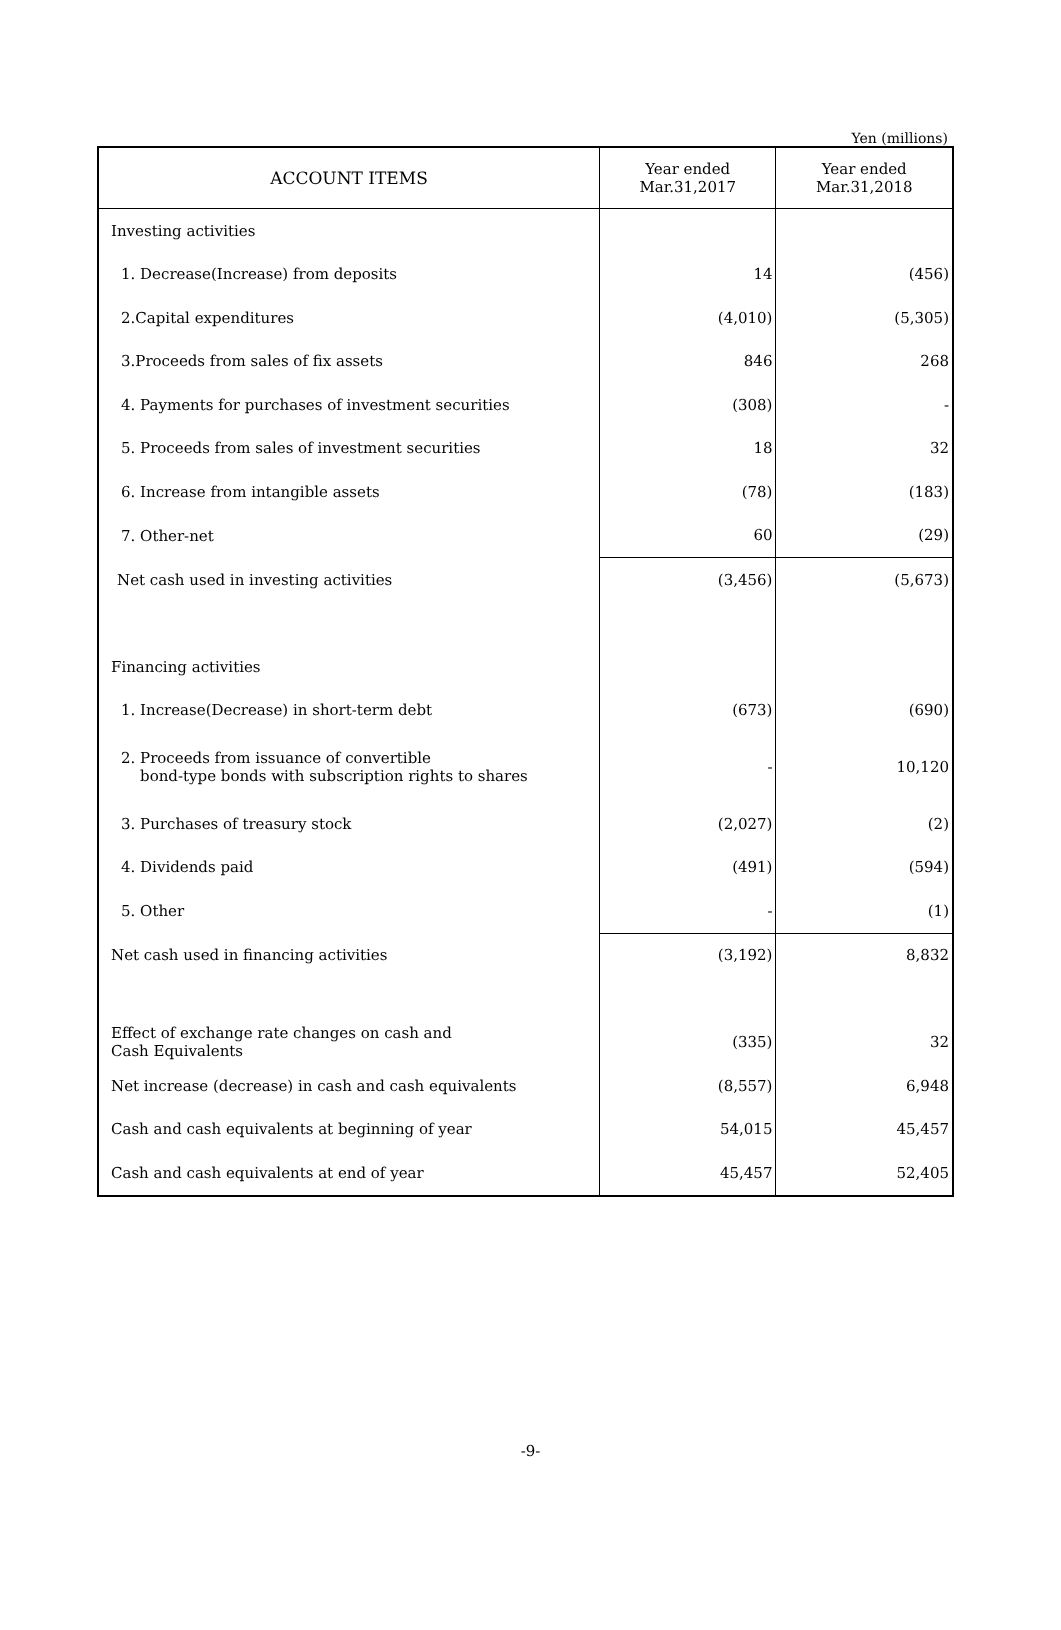Yen (millions)
| ACCOUNT ITEMS | Year ended Mar.31,2017 | Year ended Mar.31,2018 |
| --- | --- | --- |
| Investing activities | | |
| 1. Decrease(Increase) from deposits | 14 | (456) |
| 2.Capital expenditures | (4,010) | (5,305) |
| 3.Proceeds from sales of fix assets | 846 | 268 |
| 4. Payments for purchases of investment securities | (308) | - |
| 5. Proceeds from sales of investment securities | 18 | 32 |
| 6. Increase from intangible assets | (78) | (183) |
| 7. Other-net | 60 | (29) |
| Net cash used in investing activities | (3,456) | (5,673) |
| Financing activities | | |
| 1. Increase(Decrease) in short-term debt | (673) | (690) |
| 2. Proceeds from issuance of convertible bond-type bonds with subscription rights to shares | - | 10,120 |
| 3. Purchases of treasury stock | (2,027) | (2) |
| 4. Dividends paid | (491) | (594) |
| 5. Other | - | (1) |
| Net cash used in financing activities | (3,192) | 8,832 |
| Effect of exchange rate changes on cash and Cash Equivalents | (335) | 32 |
| Net increase (decrease) in cash and cash equivalents | (8,557) | 6,948 |
| Cash and cash equivalents at beginning of year | 54,015 | 45,457 |
| Cash and cash equivalents at end of year | 45,457 | 52,405 |
-9-